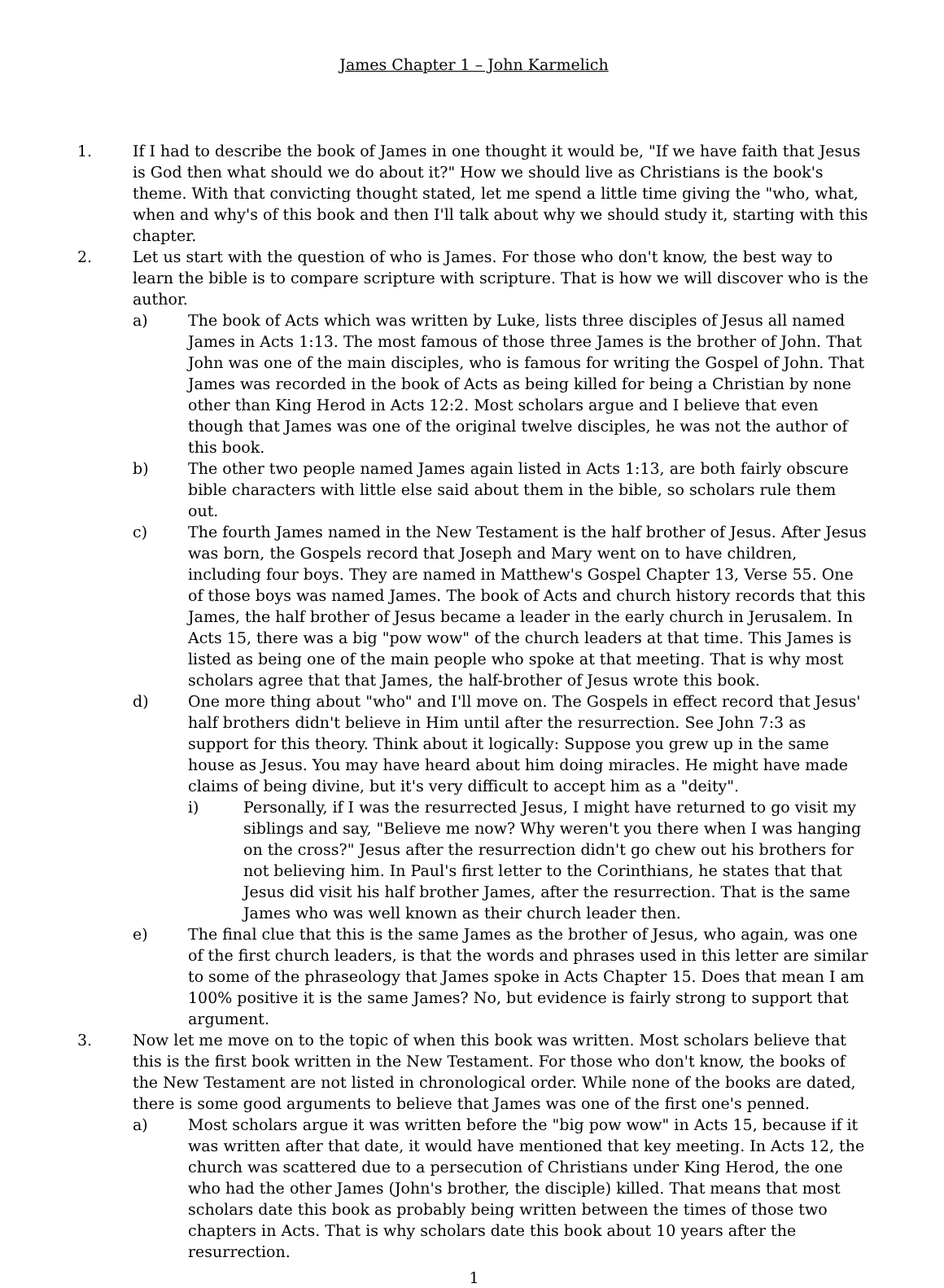James Chapter 1 – John Karmelich
1. If I had to describe the book of James in one thought it would be, "If we have faith that Jesus is God then what should we do about it?" How we should live as Christians is the book's theme. With that convicting thought stated, let me spend a little time giving the "who, what, when and why's of this book and then I'll talk about why we should study it, starting with this chapter.
2. Let us start with the question of who is James. For those who don't know, the best way to learn the bible is to compare scripture with scripture. That is how we will discover who is the author.
a) The book of Acts which was written by Luke, lists three disciples of Jesus all named James in Acts 1:13. The most famous of those three James is the brother of John. That John was one of the main disciples, who is famous for writing the Gospel of John. That James was recorded in the book of Acts as being killed for being a Christian by none other than King Herod in Acts 12:2. Most scholars argue and I believe that even though that James was one of the original twelve disciples, he was not the author of this book.
b) The other two people named James again listed in Acts 1:13, are both fairly obscure bible characters with little else said about them in the bible, so scholars rule them out.
c) The fourth James named in the New Testament is the half brother of Jesus. After Jesus was born, the Gospels record that Joseph and Mary went on to have children, including four boys. They are named in Matthew's Gospel Chapter 13, Verse 55. One of those boys was named James. The book of Acts and church history records that this James, the half brother of Jesus became a leader in the early church in Jerusalem. In Acts 15, there was a big "pow wow" of the church leaders at that time. This James is listed as being one of the main people who spoke at that meeting. That is why most scholars agree that that James, the half-brother of Jesus wrote this book.
d) One more thing about "who" and I'll move on. The Gospels in effect record that Jesus' half brothers didn't believe in Him until after the resurrection. See John 7:3 as support for this theory. Think about it logically: Suppose you grew up in the same house as Jesus. You may have heard about him doing miracles. He might have made claims of being divine, but it's very difficult to accept him as a "deity".
i) Personally, if I was the resurrected Jesus, I might have returned to go visit my siblings and say, "Believe me now? Why weren't you there when I was hanging on the cross?" Jesus after the resurrection didn't go chew out his brothers for not believing him. In Paul's first letter to the Corinthians, he states that that Jesus did visit his half brother James, after the resurrection. That is the same James who was well known as their church leader then.
e) The final clue that this is the same James as the brother of Jesus, who again, was one of the first church leaders, is that the words and phrases used in this letter are similar to some of the phraseology that James spoke in Acts Chapter 15. Does that mean I am 100% positive it is the same James? No, but evidence is fairly strong to support that argument.
3. Now let me move on to the topic of when this book was written. Most scholars believe that this is the first book written in the New Testament. For those who don't know, the books of the New Testament are not listed in chronological order. While none of the books are dated, there is some good arguments to believe that James was one of the first one's penned.
a) Most scholars argue it was written before the "big pow wow" in Acts 15, because if it was written after that date, it would have mentioned that key meeting. In Acts 12, the church was scattered due to a persecution of Christians under King Herod, the one who had the other James (John's brother, the disciple) killed. That means that most scholars date this book as probably being written between the times of those two chapters in Acts. That is why scholars date this book about 10 years after the resurrection.
1